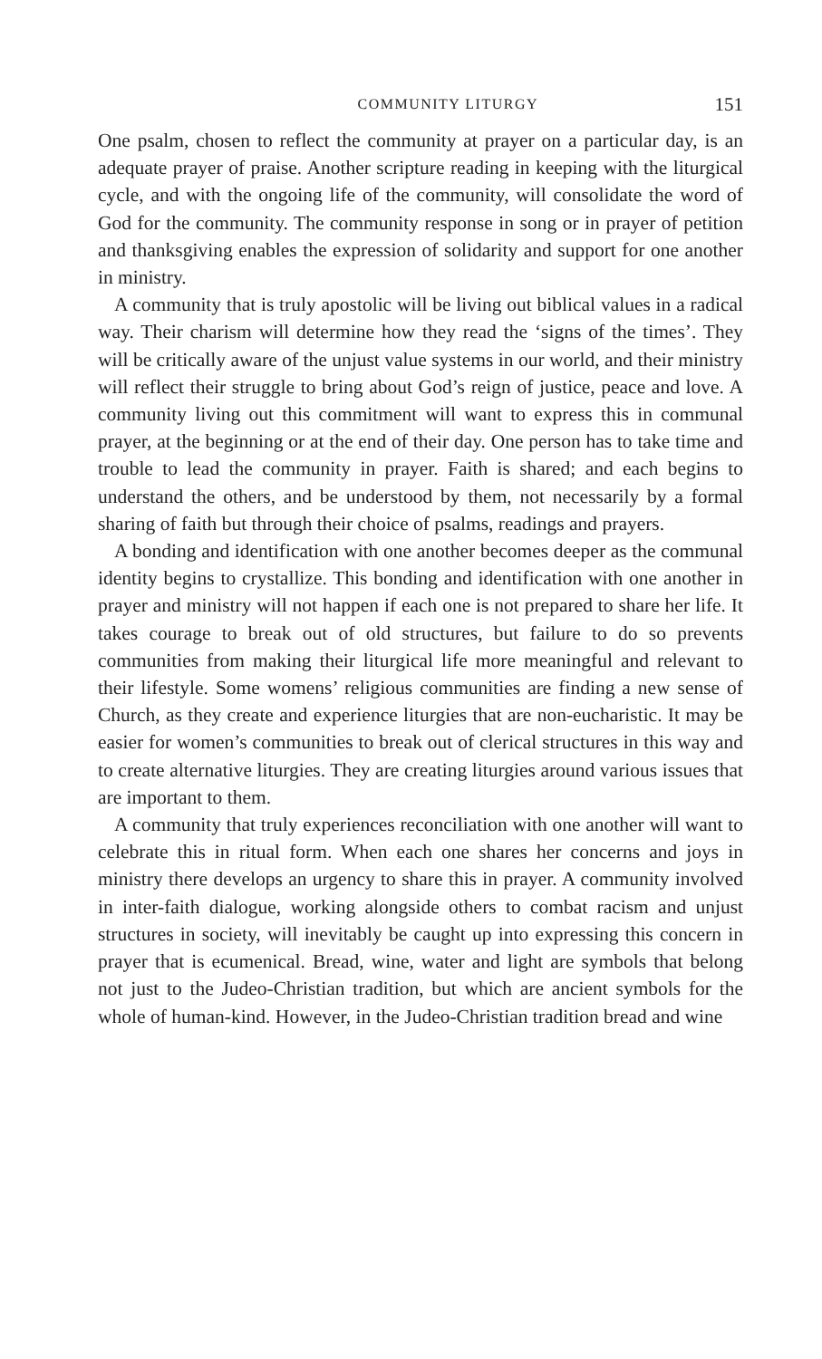COMMUNITY LITURGY 151
One psalm, chosen to reflect the community at prayer on a particular day, is an adequate prayer of praise. Another scripture reading in keeping with the liturgical cycle, and with the ongoing life of the community, will consolidate the word of God for the community. The community response in song or in prayer of petition and thanksgiving enables the expression of solidarity and support for one another in ministry.
A community that is truly apostolic will be living out biblical values in a radical way. Their charism will determine how they read the ‘signs of the times’. They will be critically aware of the unjust value systems in our world, and their ministry will reflect their struggle to bring about God’s reign of justice, peace and love. A community living out this commitment will want to express this in communal prayer, at the beginning or at the end of their day. One person has to take time and trouble to lead the community in prayer. Faith is shared; and each begins to understand the others, and be understood by them, not necessarily by a formal sharing of faith but through their choice of psalms, readings and prayers.
A bonding and identification with one another becomes deeper as the communal identity begins to crystallize. This bonding and identification with one another in prayer and ministry will not happen if each one is not prepared to share her life. It takes courage to break out of old structures, but failure to do so prevents communities from making their liturgical life more meaningful and relevant to their lifestyle. Some womens’ religious communities are finding a new sense of Church, as they create and experience liturgies that are non-eucharistic. It may be easier for women’s communities to break out of clerical structures in this way and to create alternative liturgies. They are creating liturgies around various issues that are important to them.
A community that truly experiences reconciliation with one another will want to celebrate this in ritual form. When each one shares her concerns and joys in ministry there develops an urgency to share this in prayer. A community involved in inter-faith dialogue, working alongside others to combat racism and unjust structures in society, will inevitably be caught up into expressing this concern in prayer that is ecumenical. Bread, wine, water and light are symbols that belong not just to the Judeo-Christian tradition, but which are ancient symbols for the whole of human-kind. However, in the Judeo-Christian tradition bread and wine